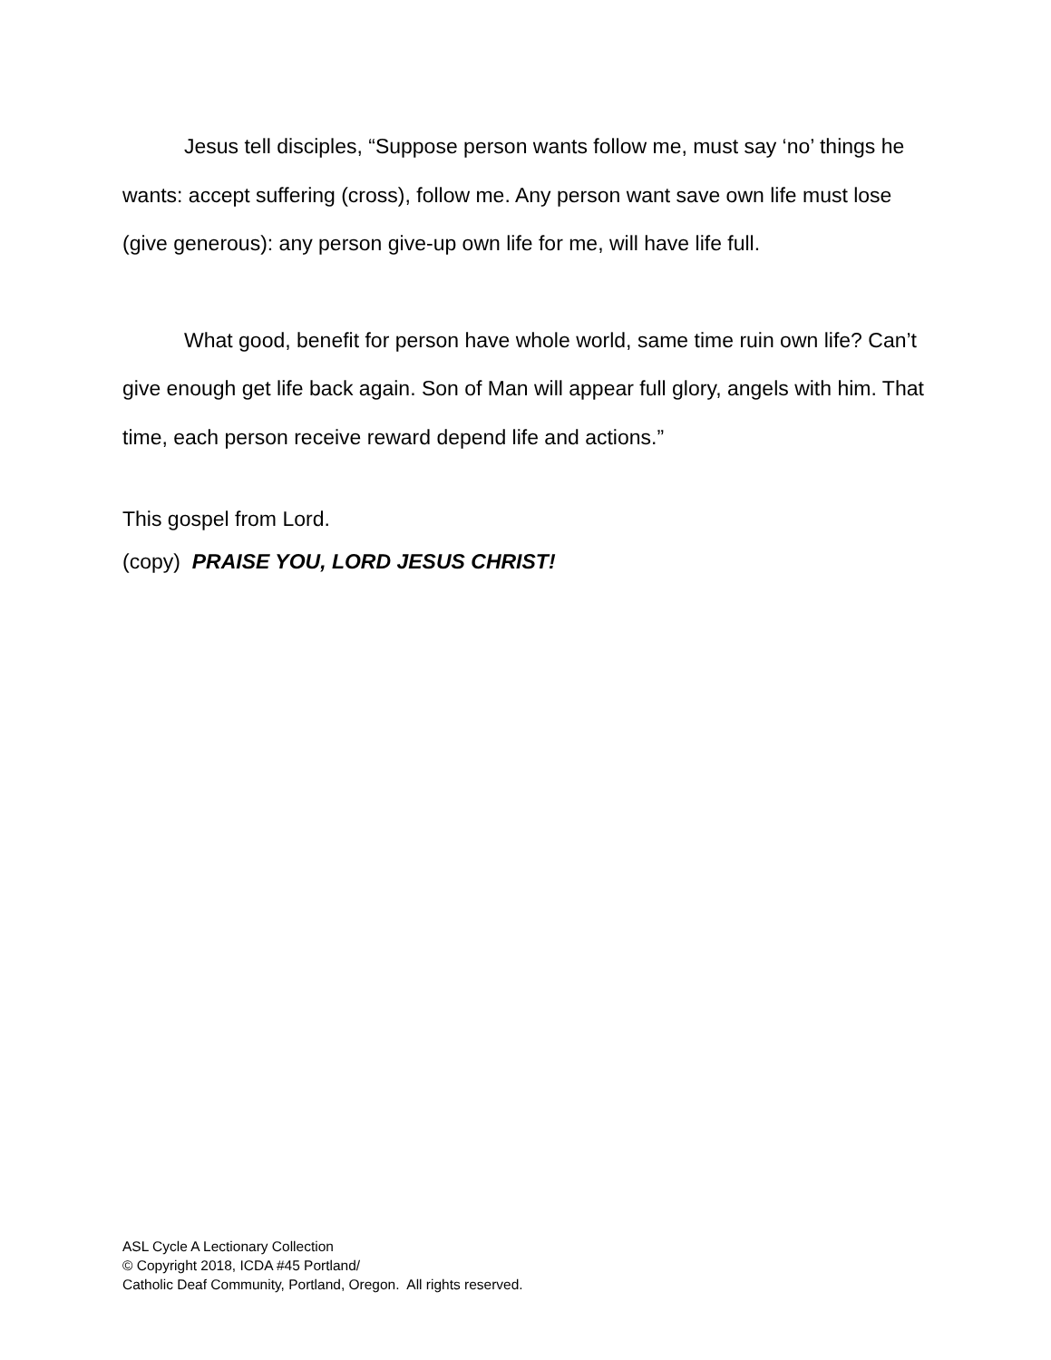Jesus tell disciples, “Suppose person wants follow me, must say ‘no’ things he wants: accept suffering (cross), follow me. Any person want save own life must lose (give generous): any person give-up own life for me, will have life full.
What good, benefit for person have whole world, same time ruin own life? Can’t give enough get life back again. Son of Man will appear full glory, angels with him. That time, each person receive reward depend life and actions.”
This gospel from Lord.
(copy) PRAISE YOU, LORD JESUS CHRIST!
ASL Cycle A Lectionary Collection
© Copyright 2018, ICDA #45 Portland/
Catholic Deaf Community, Portland, Oregon. All rights reserved.